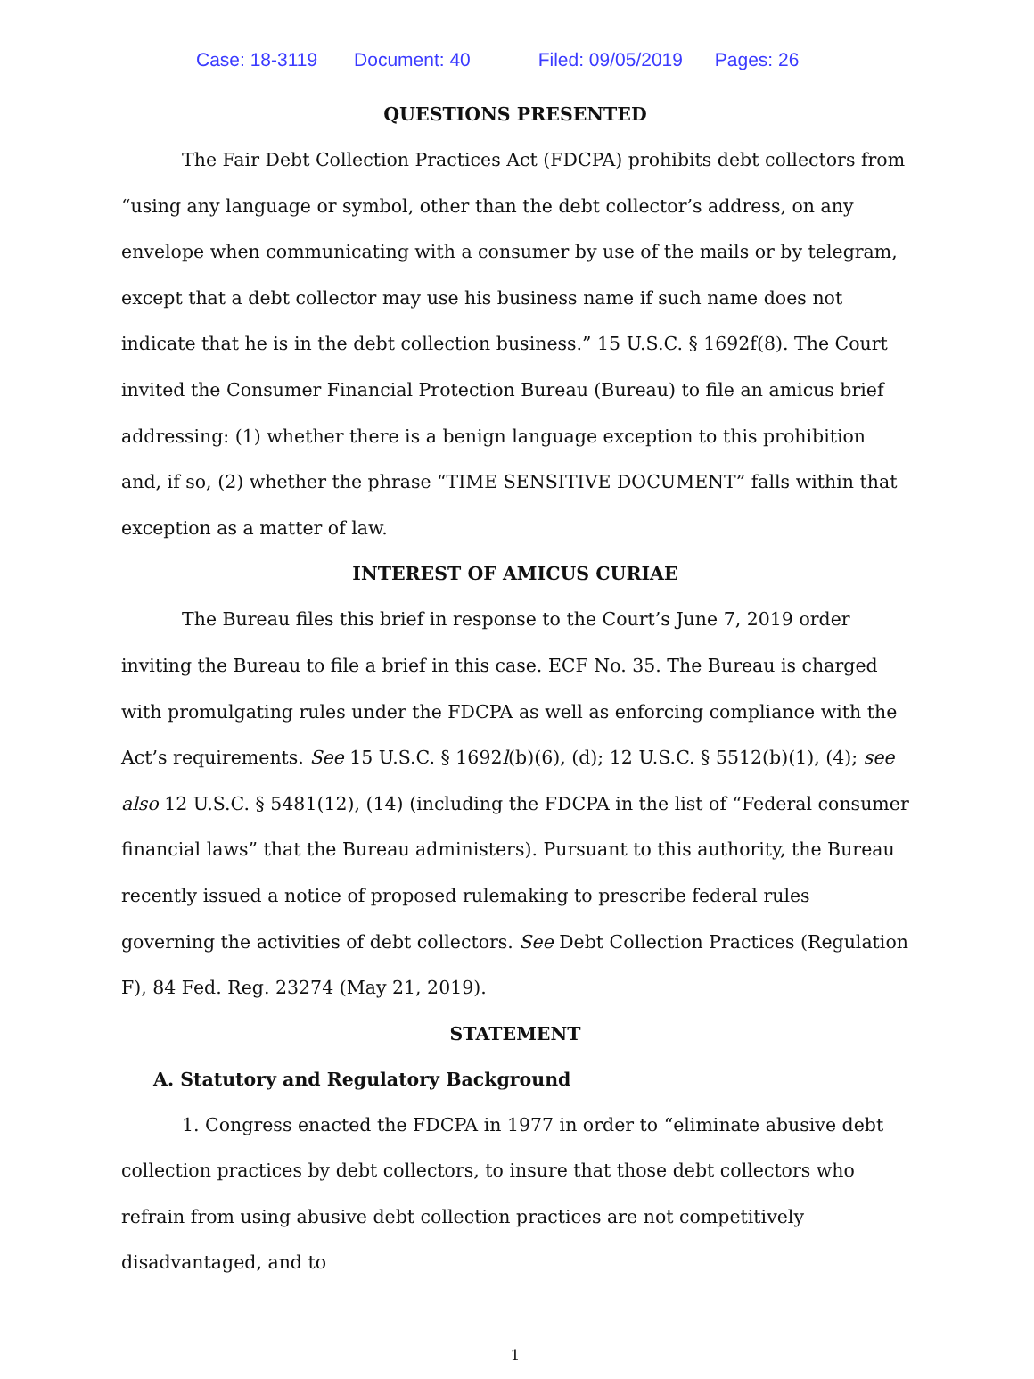Case: 18-3119 Document: 40 Filed: 09/05/2019 Pages: 26
QUESTIONS PRESENTED
The Fair Debt Collection Practices Act (FDCPA) prohibits debt collectors from “using any language or symbol, other than the debt collector’s address, on any envelope when communicating with a consumer by use of the mails or by telegram, except that a debt collector may use his business name if such name does not indicate that he is in the debt collection business.” 15 U.S.C. § 1692f(8). The Court invited the Consumer Financial Protection Bureau (Bureau) to file an amicus brief addressing: (1) whether there is a benign language exception to this prohibition and, if so, (2) whether the phrase “TIME SENSITIVE DOCUMENT” falls within that exception as a matter of law.
INTEREST OF AMICUS CURIAE
The Bureau files this brief in response to the Court’s June 7, 2019 order inviting the Bureau to file a brief in this case. ECF No. 35. The Bureau is charged with promulgating rules under the FDCPA as well as enforcing compliance with the Act’s requirements. See 15 U.S.C. § 1692l(b)(6), (d); 12 U.S.C. § 5512(b)(1), (4); see also 12 U.S.C. § 5481(12), (14) (including the FDCPA in the list of “Federal consumer financial laws” that the Bureau administers). Pursuant to this authority, the Bureau recently issued a notice of proposed rulemaking to prescribe federal rules governing the activities of debt collectors. See Debt Collection Practices (Regulation F), 84 Fed. Reg. 23274 (May 21, 2019).
STATEMENT
A. Statutory and Regulatory Background
1. Congress enacted the FDCPA in 1977 in order to “eliminate abusive debt collection practices by debt collectors, to insure that those debt collectors who refrain from using abusive debt collection practices are not competitively disadvantaged, and to
1